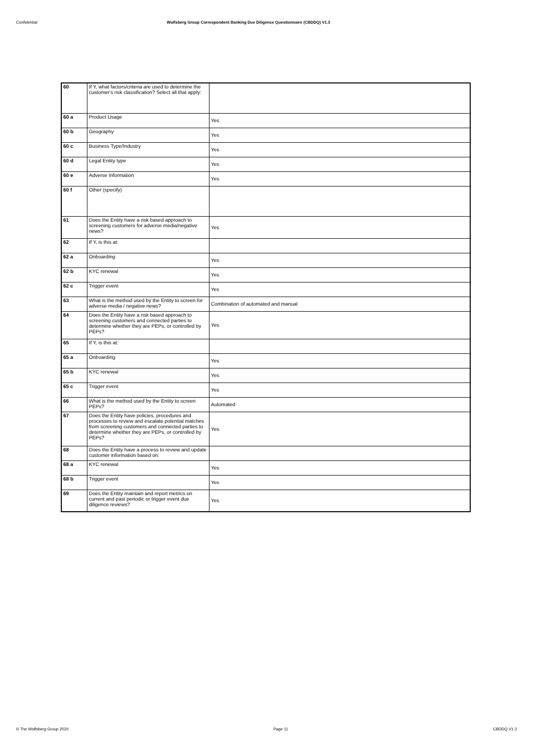Confidential Wolfsberg Group Correspondent Banking Due Diligence Questionnaire (CBDDQ) V1.3
| 60 | If Y, what factors/criteria are used to determine the customer's risk classification? Select all that apply: | |
| 60 a | Product Usage | Yes |
| 60 b | Geography | Yes |
| 60 c | Business Type/Industry | Yes |
| 60 d | Legal Entity type | Yes |
| 60 e | Adverse Information | Yes |
| 60 f | Other (specify) | |
| 61 | Does the Entity have a risk based approach to screening customers for adverse media/negative news? | Yes |
| 62 | If Y, is this at: | |
| 62 a | Onboarding | Yes |
| 62 b | KYC renewal | Yes |
| 62 c | Trigger event | Yes |
| 63 | What is the method used by the Entity to screen for adverse media / negative news? | Combination of automated and manual |
| 64 | Does the Entity have a risk based approach to screening customers and connected parties to determine whether they are PEPs, or controlled by PEPs? | Yes |
| 65 | If Y, is this at: | |
| 65 a | Onboarding | Yes |
| 65 b | KYC renewal | Yes |
| 65 c | Trigger event | Yes |
| 66 | What is the method used by the Entity to screen PEPs? | Automated |
| 67 | Does the Entity have policies, procedures and processes to review and escalate potential matches from screening customers and connected parties to determine whether they are PEPs, or controlled by PEPs? | Yes |
| 68 | Does the Entity have a process to review and update customer information based on: | |
| 68 a | KYC renewal | Yes |
| 68 b | Trigger event | Yes |
| 69 | Does the Entity maintain and report metrics on current and past periodic or trigger event due diligence reviews? | Yes |
© The Wolfsberg Group 2020 Page 11 CBDDQ V1.3